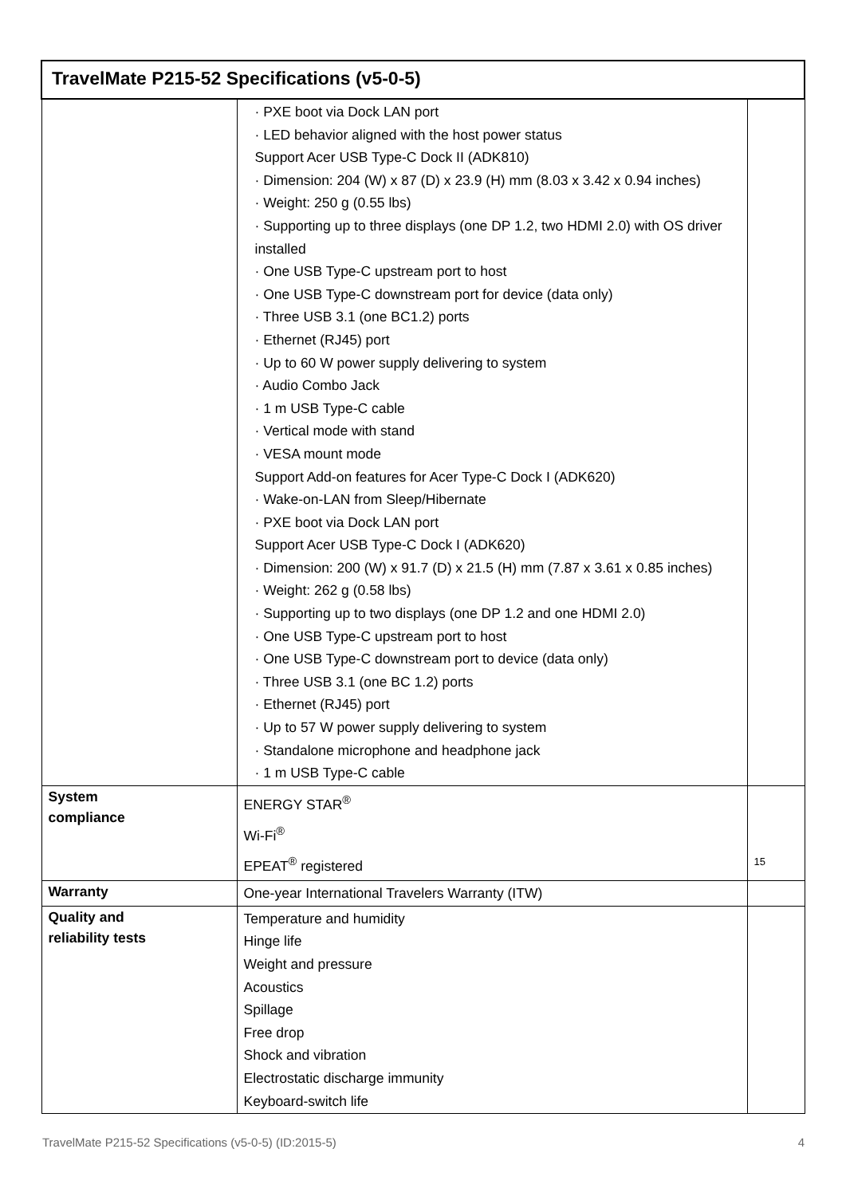| TravelMate P215-52 Specifications (v5-0-5) | | |
| --- | --- | --- |
| | · PXE boot via Dock LAN port · LED behavior aligned with the host power status Support Acer USB Type-C Dock II (ADK810) · Dimension: 204 (W) x 87 (D) x 23.9 (H) mm (8.03 x 3.42 x 0.94 inches) · Weight: 250 g (0.55 lbs) · Supporting up to three displays (one DP 1.2, two HDMI 2.0) with OS driver installed · One USB Type-C upstream port to host · One USB Type-C downstream port for device (data only) · Three USB 3.1 (one BC1.2) ports · Ethernet (RJ45) port · Up to 60 W power supply delivering to system · Audio Combo Jack · 1 m USB Type-C cable · Vertical mode with stand · VESA mount mode Support Add-on features for Acer Type-C Dock I (ADK620) · Wake-on-LAN from Sleep/Hibernate · PXE boot via Dock LAN port Support Acer USB Type-C Dock I (ADK620) · Dimension: 200 (W) x 91.7 (D) x 21.5 (H) mm (7.87 x 3.61 x 0.85 inches) · Weight: 262 g (0.58 lbs) · Supporting up to two displays (one DP 1.2 and one HDMI 2.0) · One USB Type-C upstream port to host · One USB Type-C downstream port to device (data only) · Three USB 3.1 (one BC 1.2) ports · Ethernet (RJ45) port · Up to 57 W power supply delivering to system · Standalone microphone and headphone jack · 1 m USB Type-C cable | |
| System compliance | ENERGY STAR<sup>®</sup> Wi-Fi<sup>®</sup> EPEAT<sup>®</sup> registered | 15 |
| Warranty | One-year International Travelers Warranty (ITW) | |
| Quality and reliability tests | Temperature and humidity Hinge life Weight and pressure Acoustics Spillage Free drop Shock and vibration Electrostatic discharge immunity Keyboard-switch life | |
TravelMate P215-52 Specifications (v5-0-5) (ID:2015-5) 4